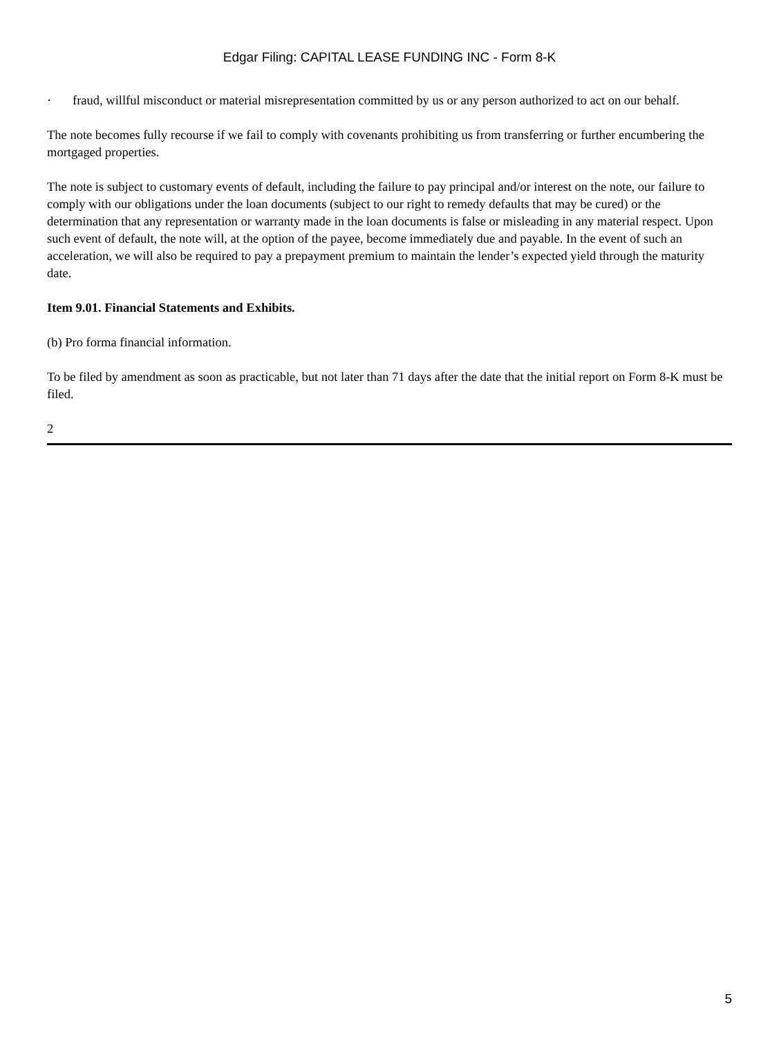Edgar Filing: CAPITAL LEASE FUNDING INC - Form 8-K
· fraud, willful misconduct or material misrepresentation committed by us or any person authorized to act on our behalf.
The note becomes fully recourse if we fail to comply with covenants prohibiting us from transferring or further encumbering the mortgaged properties.
The note is subject to customary events of default, including the failure to pay principal and/or interest on the note, our failure to comply with our obligations under the loan documents (subject to our right to remedy defaults that may be cured) or the determination that any representation or warranty made in the loan documents is false or misleading in any material respect. Upon such event of default, the note will, at the option of the payee, become immediately due and payable. In the event of such an acceleration, we will also be required to pay a prepayment premium to maintain the lender’s expected yield through the maturity date.
Item 9.01. Financial Statements and Exhibits.
(b) Pro forma financial information.
To be filed by amendment as soon as practicable, but not later than 71 days after the date that the initial report on Form 8-K must be filed.
2
5